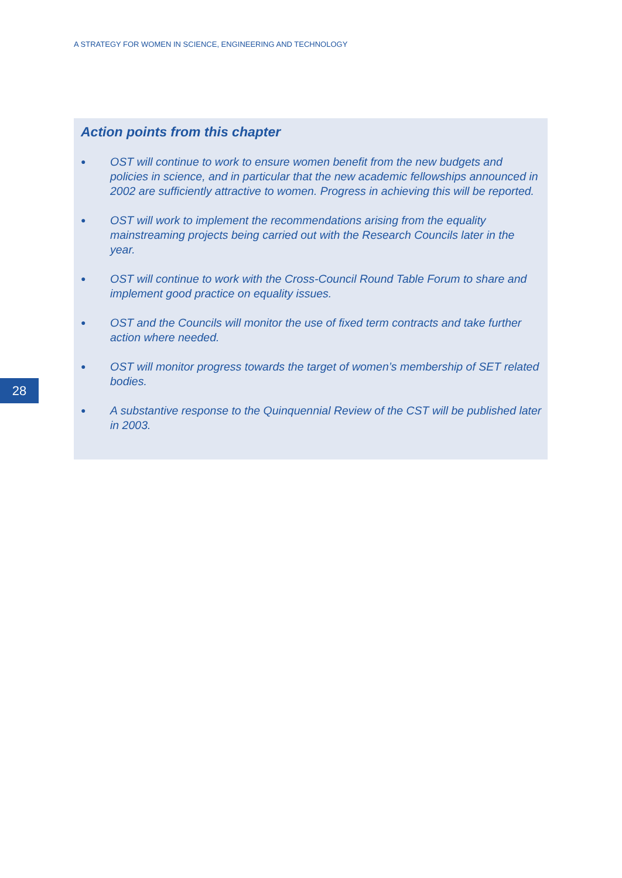A STRATEGY FOR WOMEN IN SCIENCE, ENGINEERING AND TECHNOLOGY
Action points from this chapter
● OST will continue to work to ensure women benefit from the new budgets and policies in science, and in particular that the new academic fellowships announced in 2002 are sufficiently attractive to women. Progress in achieving this will be reported.
● OST will work to implement the recommendations arising from the equality mainstreaming projects being carried out with the Research Councils later in the year.
● OST will continue to work with the Cross-Council Round Table Forum to share and implement good practice on equality issues.
● OST and the Councils will monitor the use of fixed term contracts and take further action where needed.
● OST will monitor progress towards the target of women’s membership of SET related bodies.
● A substantive response to the Quinquennial Review of the CST will be published later in 2003.
28